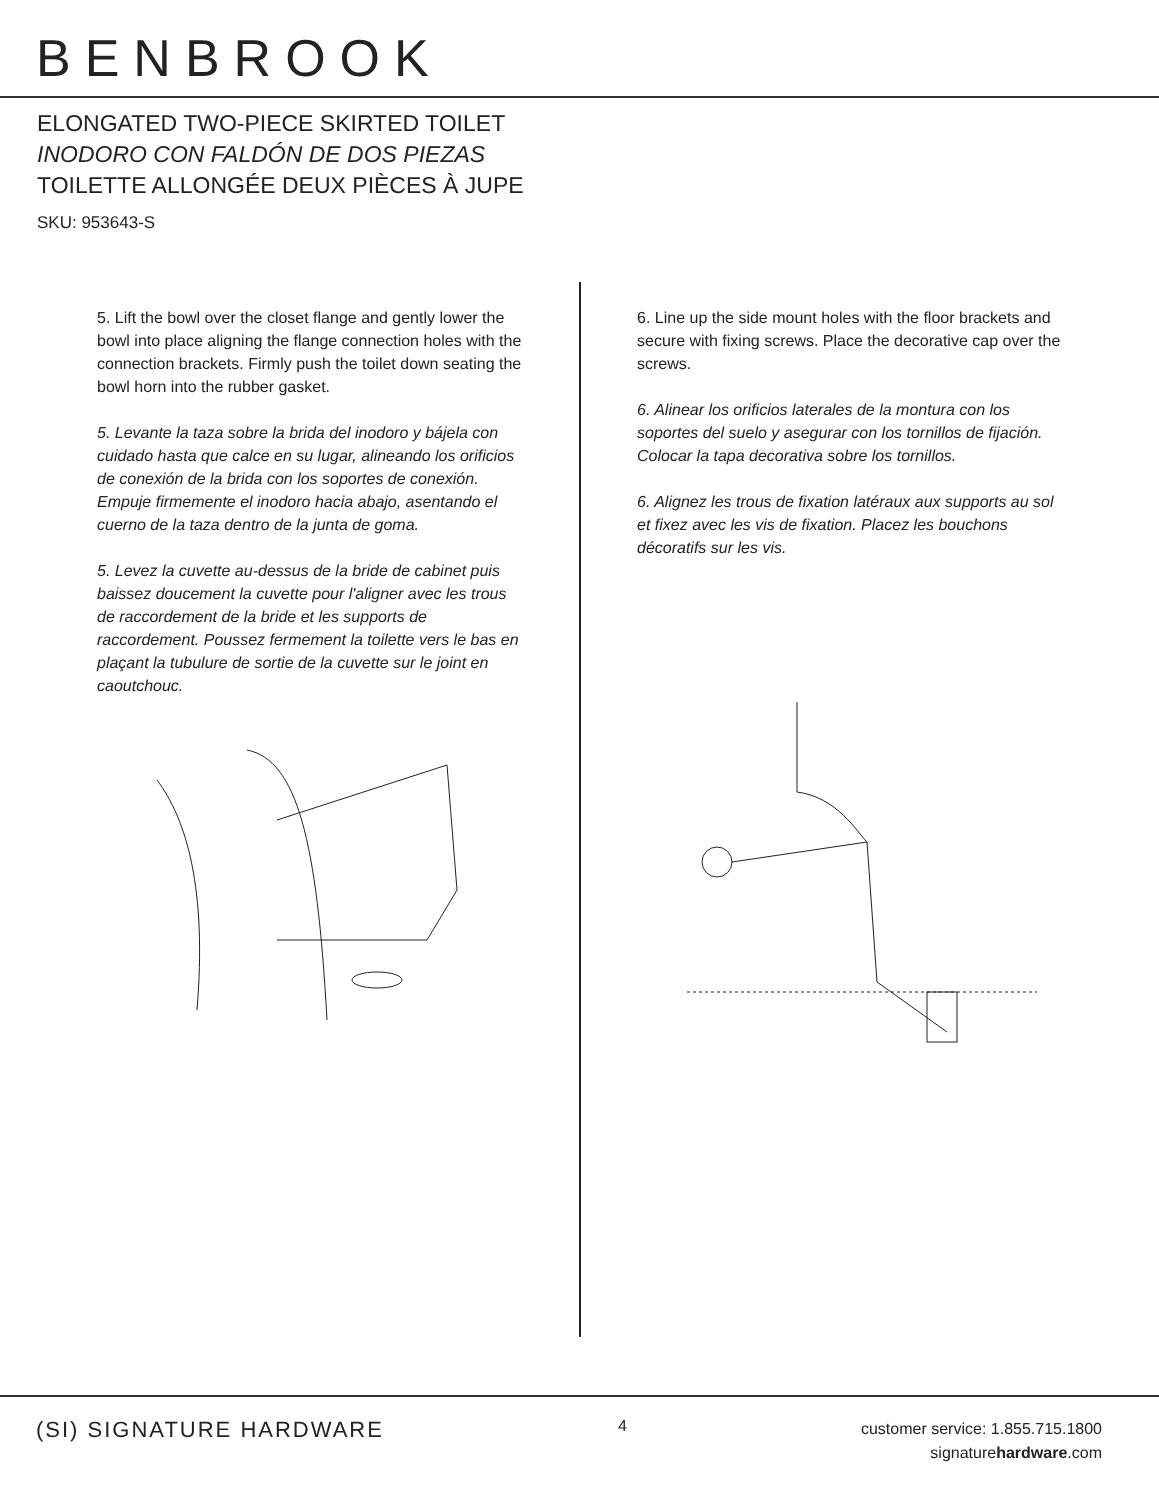BENBROOK
ELONGATED TWO-PIECE SKIRTED TOILET
INODORO CON FALDÓN DE DOS PIEZAS
TOILETTE ALLONGÉE DEUX PIÈCES À JUPE
SKU: 953643-S
5. Lift the bowl over the closet flange and gently lower the bowl into place aligning the flange connection holes with the connection brackets. Firmly push the toilet down seating the bowl horn into the rubber gasket.
5. Levante la taza sobre la brida del inodoro y bájela con cuidado hasta que calce en su lugar, alineando los orificios de conexión de la brida con los soportes de conexión. Empuje firmemente el inodoro hacia abajo, asentando el cuerno de la taza dentro de la junta de goma.
5. Levez la cuvette au-dessus de la bride de cabinet puis baissez doucement la cuvette pour l'aligner avec les trous de raccordement de la bride et les supports de raccordement. Poussez fermement la toilette vers le bas en plaçant la tubulure de sortie de la cuvette sur le joint en caoutchouc.
6. Line up the side mount holes with the floor brackets and secure with fixing screws. Place the decorative cap over the screws.
6. Alinear los orificios laterales de la montura con los soportes del suelo y asegurar con los tornillos de fijación. Colocar la tapa decorativa sobre los tornillos.
6. Alignez les trous de fixation latéraux aux supports au sol et fixez avec les vis de fixation. Placez les bouchons décoratifs sur les vis.
(SI) SIGNATURE HARDWARE
4
customer service: 1.855.715.1800
signaturehardware.com